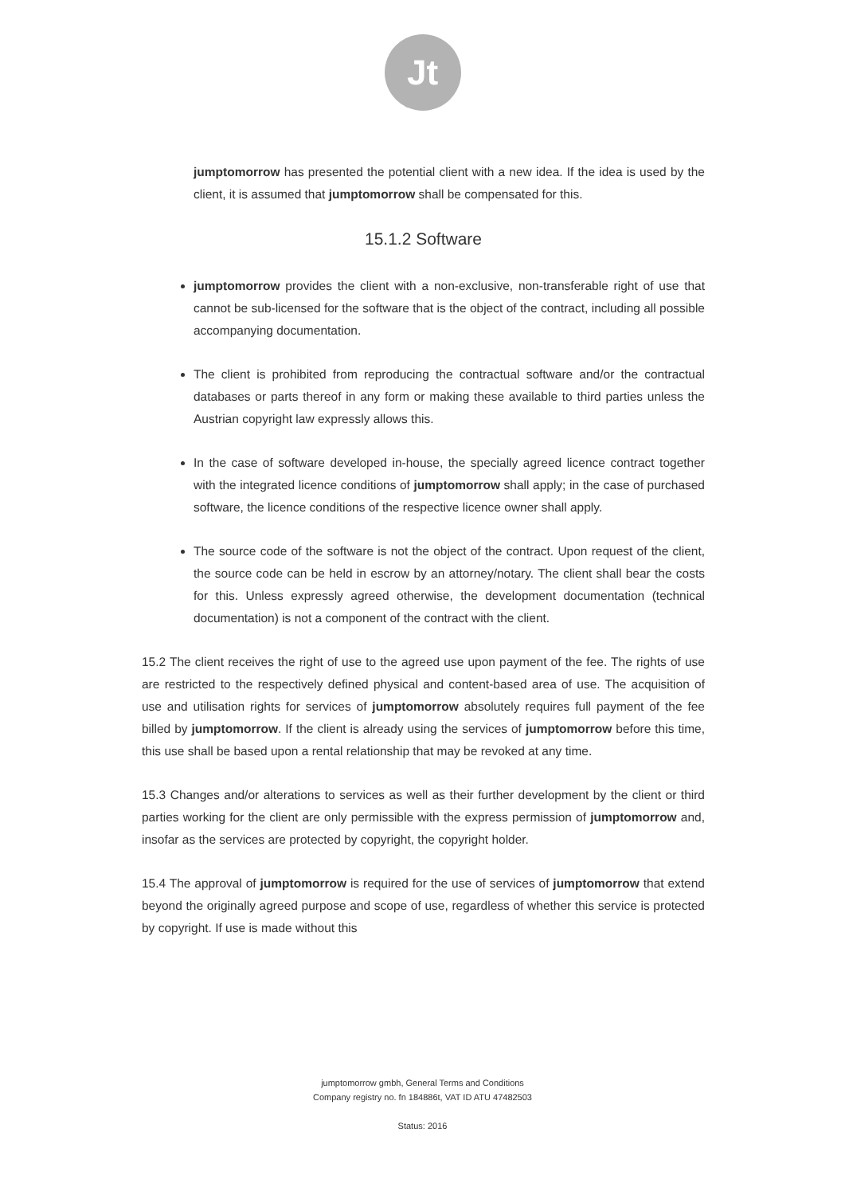Jt
jumptomorrow has presented the potential client with a new idea. If the idea is used by the client, it is assumed that jumptomorrow shall be compensated for this.
15.1.2 Software
jumptomorrow provides the client with a non-exclusive, non-transferable right of use that cannot be sub-licensed for the software that is the object of the contract, including all possible accompanying documentation.
The client is prohibited from reproducing the contractual software and/or the contractual databases or parts thereof in any form or making these available to third parties unless the Austrian copyright law expressly allows this.
In the case of software developed in-house, the specially agreed licence contract together with the integrated licence conditions of jumptomorrow shall apply; in the case of purchased software, the licence conditions of the respective licence owner shall apply.
The source code of the software is not the object of the contract. Upon request of the client, the source code can be held in escrow by an attorney/notary. The client shall bear the costs for this. Unless expressly agreed otherwise, the development documentation (technical documentation) is not a component of the contract with the client.
15.2 The client receives the right of use to the agreed use upon payment of the fee. The rights of use are restricted to the respectively defined physical and content-based area of use. The acquisition of use and utilisation rights for services of jumptomorrow absolutely requires full payment of the fee billed by jumptomorrow. If the client is already using the services of jumptomorrow before this time, this use shall be based upon a rental relationship that may be revoked at any time.
15.3 Changes and/or alterations to services as well as their further development by the client or third parties working for the client are only permissible with the express permission of jumptomorrow and, insofar as the services are protected by copyright, the copyright holder.
15.4 The approval of jumptomorrow is required for the use of services of jumptomorrow that extend beyond the originally agreed purpose and scope of use, regardless of whether this service is protected by copyright. If use is made without this
jumptomorrow gmbh, General Terms and Conditions
Company registry no. fn 184886t, VAT ID ATU 47482503
Status: 2016